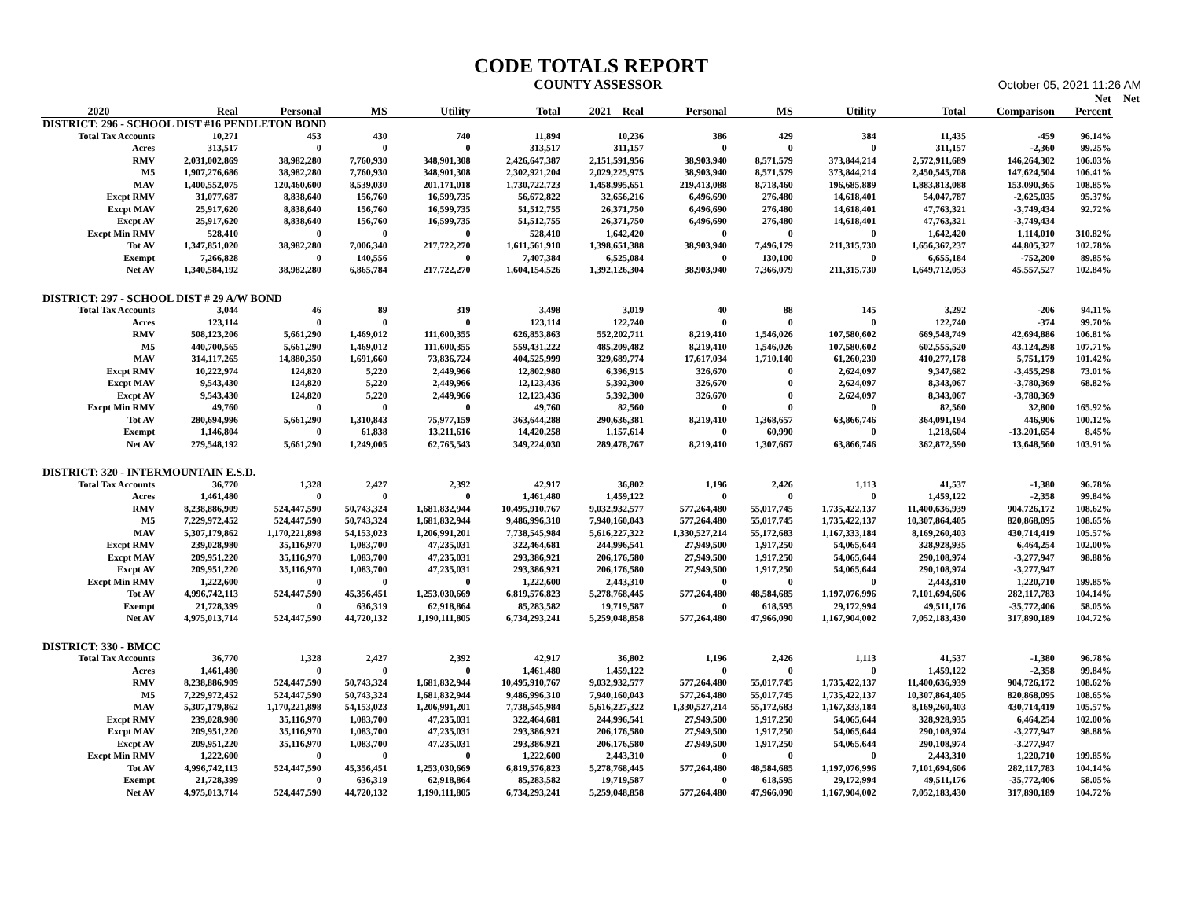CODE TOTALS REPORT
COUNTY ASSESSOR October 05, 2021 11:26 AM
| | | | | | | | | | | | | Net | Net |
| --- | --- | --- | --- | --- | --- | --- | --- | --- | --- | --- | --- | --- | --- |
| 2020 | Real | Personal | MS | Utility | Total | 2021 Real | Personal | MS | Utility | Total | Comparison | Percent | |
| DISTRICT: 296 - SCHOOL DIST #16 PENDLETON BOND | | | | | | | | | | | | | |
| Total Tax Accounts | 10,271 | 453 | 430 | 740 | 11,894 | 10,236 | 386 | 429 | 384 | 11,435 | -459 | 96.14% | |
| Acres | 313,517 | 0 | 0 | 0 | 313,517 | 311,157 | 0 | 0 | 0 | 311,157 | -2,360 | 99.25% | |
| RMV | 2,031,002,869 | 38,982,280 | 7,760,930 | 348,901,308 | 2,426,647,387 | 2,151,591,956 | 38,903,940 | 8,571,579 | 373,844,214 | 2,572,911,689 | 146,264,302 | 106.03% | |
| M5 | 1,907,276,686 | 38,982,280 | 7,760,930 | 348,901,308 | 2,302,921,204 | 2,029,225,975 | 38,903,940 | 8,571,579 | 373,844,214 | 2,450,545,708 | 147,624,504 | 106.41% | |
| MAV | 1,400,552,075 | 120,460,600 | 8,539,030 | 201,171,018 | 1,730,722,723 | 1,458,995,651 | 219,413,088 | 8,718,460 | 196,685,889 | 1,883,813,088 | 153,090,365 | 108.85% | |
| Excpt RMV | 31,077,687 | 8,838,640 | 156,760 | 16,599,735 | 56,672,822 | 32,656,216 | 6,496,690 | 276,480 | 14,618,401 | 54,047,787 | -2,625,035 | 95.37% | |
| Excpt MAV | 25,917,620 | 8,838,640 | 156,760 | 16,599,735 | 51,512,755 | 26,371,750 | 6,496,690 | 276,480 | 14,618,401 | 47,763,321 | -3,749,434 | 92.72% | |
| Excpt AV | 25,917,620 | 8,838,640 | 156,760 | 16,599,735 | 51,512,755 | 26,371,750 | 6,496,690 | 276,480 | 14,618,401 | 47,763,321 | -3,749,434 | | |
| Excpt Min RMV | 528,410 | 0 | 0 | 0 | 528,410 | 1,642,420 | 0 | 0 | 0 | 1,642,420 | 1,114,010 | 310.82% | |
| Tot AV | 1,347,851,020 | 38,982,280 | 7,006,340 | 217,722,270 | 1,611,561,910 | 1,398,651,388 | 38,903,940 | 7,496,179 | 211,315,730 | 1,656,367,237 | 44,805,327 | 102.78% | |
| Exempt | 7,266,828 | 0 | 140,556 | 0 | 7,407,384 | 6,525,084 | 0 | 130,100 | 0 | 6,655,184 | -752,200 | 89.85% | |
| Net AV | 1,340,584,192 | 38,982,280 | 6,865,784 | 217,722,270 | 1,604,154,526 | 1,392,126,304 | 38,903,940 | 7,366,079 | 211,315,730 | 1,649,712,053 | 45,557,527 | 102.84% | |
| DISTRICT: 297 - SCHOOL DIST # 29 A/W BOND | | | | | | | | | | | | | |
| Total Tax Accounts | 3,044 | 46 | 89 | 319 | 3,498 | 3,019 | 40 | 88 | 145 | 3,292 | -206 | 94.11% | |
| Acres | 123,114 | 0 | 0 | 0 | 123,114 | 122,740 | 0 | 0 | 0 | 122,740 | -374 | 99.70% | |
| RMV | 508,123,206 | 5,661,290 | 1,469,012 | 111,600,355 | 626,853,863 | 552,202,711 | 8,219,410 | 1,546,026 | 107,580,602 | 669,548,749 | 42,694,886 | 106.81% | |
| M5 | 440,700,565 | 5,661,290 | 1,469,012 | 111,600,355 | 559,431,222 | 485,209,482 | 8,219,410 | 1,546,026 | 107,580,602 | 602,555,520 | 43,124,298 | 107.71% | |
| MAV | 314,117,265 | 14,880,350 | 1,691,660 | 73,836,724 | 404,525,999 | 329,689,774 | 17,617,034 | 1,710,140 | 61,260,230 | 410,277,178 | 5,751,179 | 101.42% | |
| Excpt RMV | 10,222,974 | 124,820 | 5,220 | 2,449,966 | 12,802,980 | 6,396,915 | 326,670 | 0 | 2,624,097 | 9,347,682 | -3,455,298 | 73.01% | |
| Excpt MAV | 9,543,430 | 124,820 | 5,220 | 2,449,966 | 12,123,436 | 5,392,300 | 326,670 | 0 | 2,624,097 | 8,343,067 | -3,780,369 | 68.82% | |
| Excpt AV | 9,543,430 | 124,820 | 5,220 | 2,449,966 | 12,123,436 | 5,392,300 | 326,670 | 0 | 2,624,097 | 8,343,067 | -3,780,369 | | |
| Excpt Min RMV | 49,760 | 0 | 0 | 0 | 49,760 | 82,560 | 0 | 0 | 0 | 82,560 | 32,800 | 165.92% | |
| Tot AV | 280,694,996 | 5,661,290 | 1,310,843 | 75,977,159 | 363,644,288 | 290,636,381 | 8,219,410 | 1,368,657 | 63,866,746 | 364,091,194 | 446,906 | 100.12% | |
| Exempt | 1,146,804 | 0 | 61,838 | 13,211,616 | 14,420,258 | 1,157,614 | 0 | 60,990 | 0 | 1,218,604 | -13,201,654 | 8.45% | |
| Net AV | 279,548,192 | 5,661,290 | 1,249,005 | 62,765,543 | 349,224,030 | 289,478,767 | 8,219,410 | 1,307,667 | 63,866,746 | 362,872,590 | 13,648,560 | 103.91% | |
| DISTRICT: 320 - INTERMOUNTAIN E.S.D. | | | | | | | | | | | | | |
| Total Tax Accounts | 36,770 | 1,328 | 2,427 | 2,392 | 42,917 | 36,802 | 1,196 | 2,426 | 1,113 | 41,537 | -1,380 | 96.78% | |
| Acres | 1,461,480 | 0 | 0 | 0 | 1,461,480 | 1,459,122 | 0 | 0 | 0 | 1,459,122 | -2,358 | 99.84% | |
| RMV | 8,238,886,909 | 524,447,590 | 50,743,324 | 1,681,832,944 | 10,495,910,767 | 9,032,932,577 | 577,264,480 | 55,017,745 | 1,735,422,137 | 11,400,636,939 | 904,726,172 | 108.62% | |
| M5 | 7,229,972,452 | 524,447,590 | 50,743,324 | 1,681,832,944 | 9,486,996,310 | 7,940,160,043 | 577,264,480 | 55,017,745 | 1,735,422,137 | 10,307,864,405 | 820,868,095 | 108.65% | |
| MAV | 5,307,179,862 | 1,170,221,898 | 54,153,023 | 1,206,991,201 | 7,738,545,984 | 5,616,227,322 | 1,330,527,214 | 55,172,683 | 1,167,333,184 | 8,169,260,403 | 430,714,419 | 105.57% | |
| Excpt RMV | 239,028,980 | 35,116,970 | 1,083,700 | 47,235,031 | 322,464,681 | 244,996,541 | 27,949,500 | 1,917,250 | 54,065,644 | 328,928,935 | 6,464,254 | 102.00% | |
| Excpt MAV | 209,951,220 | 35,116,970 | 1,083,700 | 47,235,031 | 293,386,921 | 206,176,580 | 27,949,500 | 1,917,250 | 54,065,644 | 290,108,974 | -3,277,947 | 98.88% | |
| Excpt AV | 209,951,220 | 35,116,970 | 1,083,700 | 47,235,031 | 293,386,921 | 206,176,580 | 27,949,500 | 1,917,250 | 54,065,644 | 290,108,974 | -3,277,947 | | |
| Excpt Min RMV | 1,222,600 | 0 | 0 | 0 | 1,222,600 | 2,443,310 | 0 | 0 | 0 | 2,443,310 | 1,220,710 | 199.85% | |
| Tot AV | 4,996,742,113 | 524,447,590 | 45,356,451 | 1,253,030,669 | 6,819,576,823 | 5,278,768,445 | 577,264,480 | 48,584,685 | 1,197,076,996 | 7,101,694,606 | 282,117,783 | 104.14% | |
| Exempt | 21,728,399 | 0 | 636,319 | 62,918,864 | 85,283,582 | 19,719,587 | 0 | 618,595 | 29,172,994 | 49,511,176 | -35,772,406 | 58.05% | |
| Net AV | 4,975,013,714 | 524,447,590 | 44,720,132 | 1,190,111,805 | 6,734,293,241 | 5,259,048,858 | 577,264,480 | 47,966,090 | 1,167,904,002 | 7,052,183,430 | 317,890,189 | 104.72% | |
| DISTRICT: 330 - BMCC | | | | | | | | | | | | | |
| Total Tax Accounts | 36,770 | 1,328 | 2,427 | 2,392 | 42,917 | 36,802 | 1,196 | 2,426 | 1,113 | 41,537 | -1,380 | 96.78% | |
| Acres | 1,461,480 | 0 | 0 | 0 | 1,461,480 | 1,459,122 | 0 | 0 | 0 | 1,459,122 | -2,358 | 99.84% | |
| RMV | 8,238,886,909 | 524,447,590 | 50,743,324 | 1,681,832,944 | 10,495,910,767 | 9,032,932,577 | 577,264,480 | 55,017,745 | 1,735,422,137 | 11,400,636,939 | 904,726,172 | 108.62% | |
| M5 | 7,229,972,452 | 524,447,590 | 50,743,324 | 1,681,832,944 | 9,486,996,310 | 7,940,160,043 | 577,264,480 | 55,017,745 | 1,735,422,137 | 10,307,864,405 | 820,868,095 | 108.65% | |
| MAV | 5,307,179,862 | 1,170,221,898 | 54,153,023 | 1,206,991,201 | 7,738,545,984 | 5,616,227,322 | 1,330,527,214 | 55,172,683 | 1,167,333,184 | 8,169,260,403 | 430,714,419 | 105.57% | |
| Excpt RMV | 239,028,980 | 35,116,970 | 1,083,700 | 47,235,031 | 322,464,681 | 244,996,541 | 27,949,500 | 1,917,250 | 54,065,644 | 328,928,935 | 6,464,254 | 102.00% | |
| Excpt MAV | 209,951,220 | 35,116,970 | 1,083,700 | 47,235,031 | 293,386,921 | 206,176,580 | 27,949,500 | 1,917,250 | 54,065,644 | 290,108,974 | -3,277,947 | 98.88% | |
| Excpt AV | 209,951,220 | 35,116,970 | 1,083,700 | 47,235,031 | 293,386,921 | 206,176,580 | 27,949,500 | 1,917,250 | 54,065,644 | 290,108,974 | -3,277,947 | | |
| Excpt Min RMV | 1,222,600 | 0 | 0 | 0 | 1,222,600 | 2,443,310 | 0 | 0 | 0 | 2,443,310 | 1,220,710 | 199.85% | |
| Tot AV | 4,996,742,113 | 524,447,590 | 45,356,451 | 1,253,030,669 | 6,819,576,823 | 5,278,768,445 | 577,264,480 | 48,584,685 | 1,197,076,996 | 7,101,694,606 | 282,117,783 | 104.14% | |
| Exempt | 21,728,399 | 0 | 636,319 | 62,918,864 | 85,283,582 | 19,719,587 | 0 | 618,595 | 29,172,994 | 49,511,176 | -35,772,406 | 58.05% | |
| Net AV | 4,975,013,714 | 524,447,590 | 44,720,132 | 1,190,111,805 | 6,734,293,241 | 5,259,048,858 | 577,264,480 | 47,966,090 | 1,167,904,002 | 7,052,183,430 | 317,890,189 | 104.72% | |